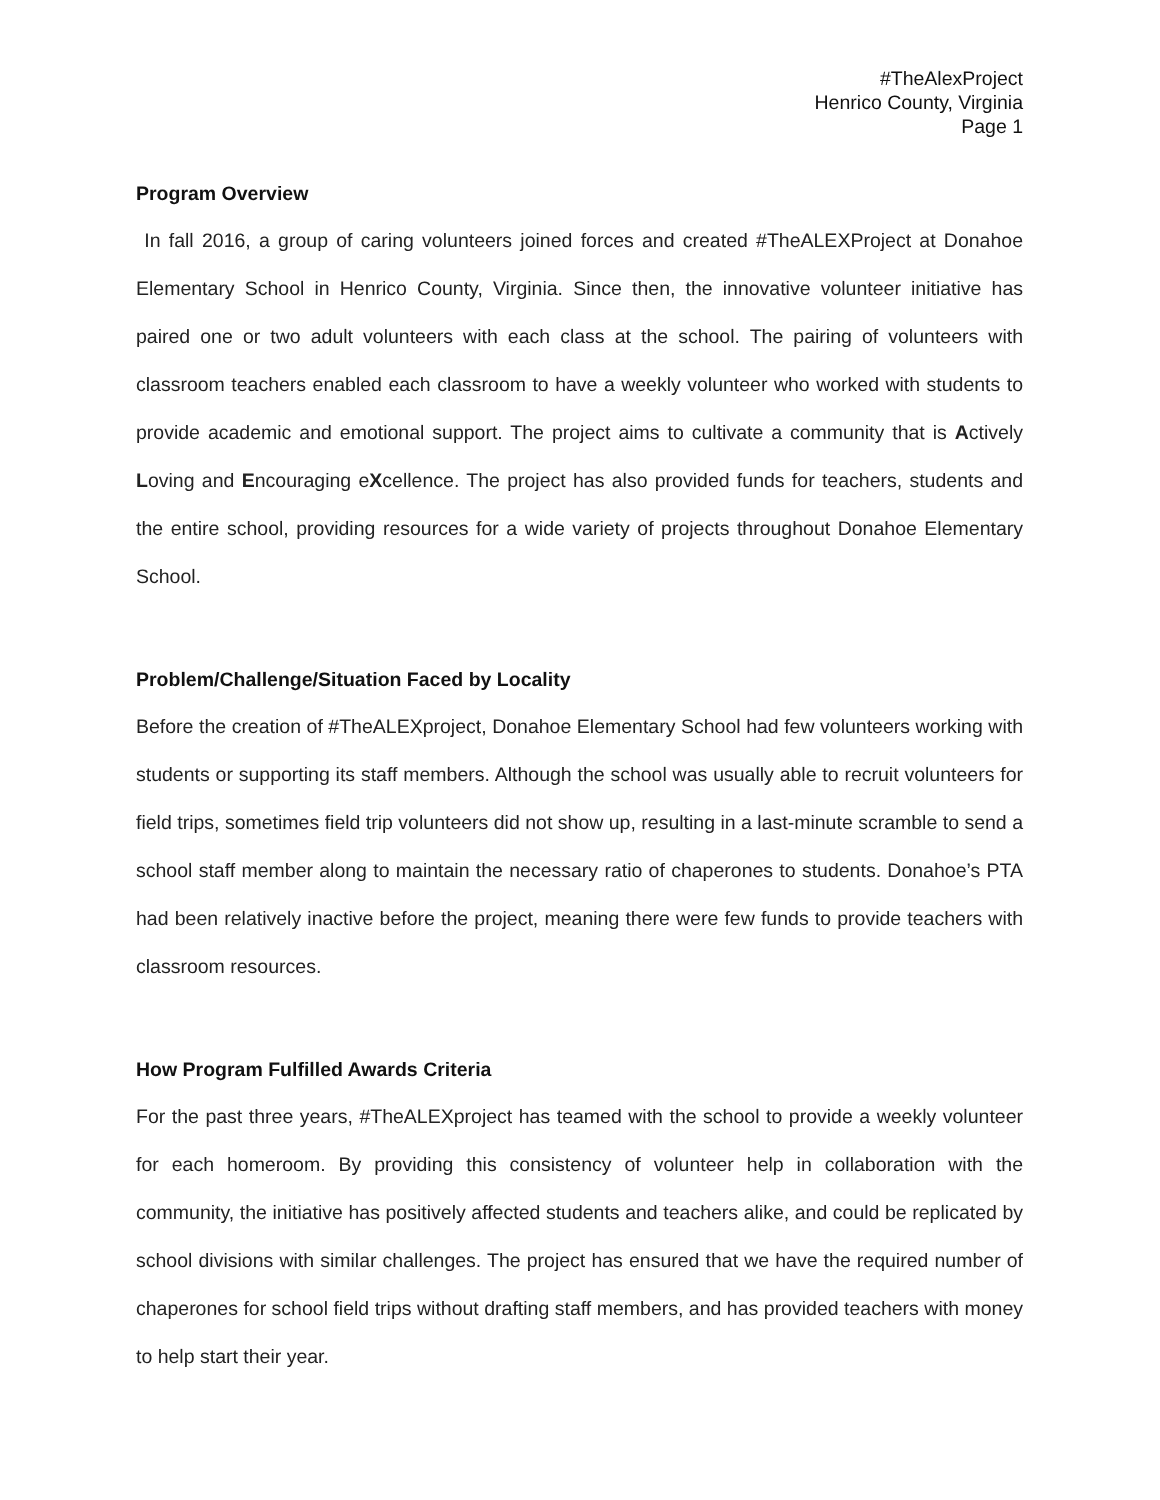#TheAlexProject
Henrico County, Virginia
Page 1
Program Overview
In fall 2016, a group of caring volunteers joined forces and created #TheALEXProject at Donahoe Elementary School in Henrico County, Virginia. Since then, the innovative volunteer initiative has paired one or two adult volunteers with each class at the school. The pairing of volunteers with classroom teachers enabled each classroom to have a weekly volunteer who worked with students to provide academic and emotional support. The project aims to cultivate a community that is Actively Loving and Encouraging eXcellence. The project has also provided funds for teachers, students and the entire school, providing resources for a wide variety of projects throughout Donahoe Elementary School.
Problem/Challenge/Situation Faced by Locality
Before the creation of #TheALEXproject, Donahoe Elementary School had few volunteers working with students or supporting its staff members. Although the school was usually able to recruit volunteers for field trips, sometimes field trip volunteers did not show up, resulting in a last-minute scramble to send a school staff member along to maintain the necessary ratio of chaperones to students. Donahoe’s PTA had been relatively inactive before the project, meaning there were few funds to provide teachers with classroom resources.
How Program Fulfilled Awards Criteria
For the past three years, #TheALEXproject has teamed with the school to provide a weekly volunteer for each homeroom. By providing this consistency of volunteer help in collaboration with the community, the initiative has positively affected students and teachers alike, and could be replicated by school divisions with similar challenges. The project has ensured that we have the required number of chaperones for school field trips without drafting staff members, and has provided teachers with money to help start their year.